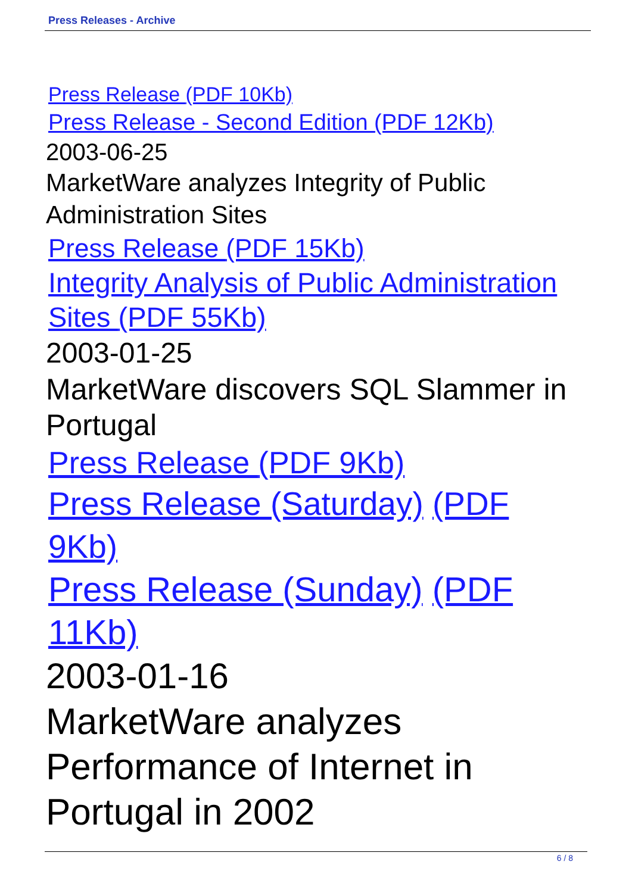Press Releases - Archive
Press Release (PDF 10Kb)
Press Release - Second Edition (PDF 12Kb)
2003-06-25
MarketWare analyzes Integrity of Public Administration Sites
Press Release (PDF 15Kb)
Integrity Analysis of Public Administration Sites (PDF 55Kb)
2003-01-25
MarketWare discovers SQL Slammer in Portugal
Press Release (PDF 9Kb)
Press Release (Saturday) (PDF 9Kb)
Press Release (Sunday) (PDF 11Kb)
2003-01-16
MarketWare analyzes Performance of Internet in Portugal in 2002
6 / 8